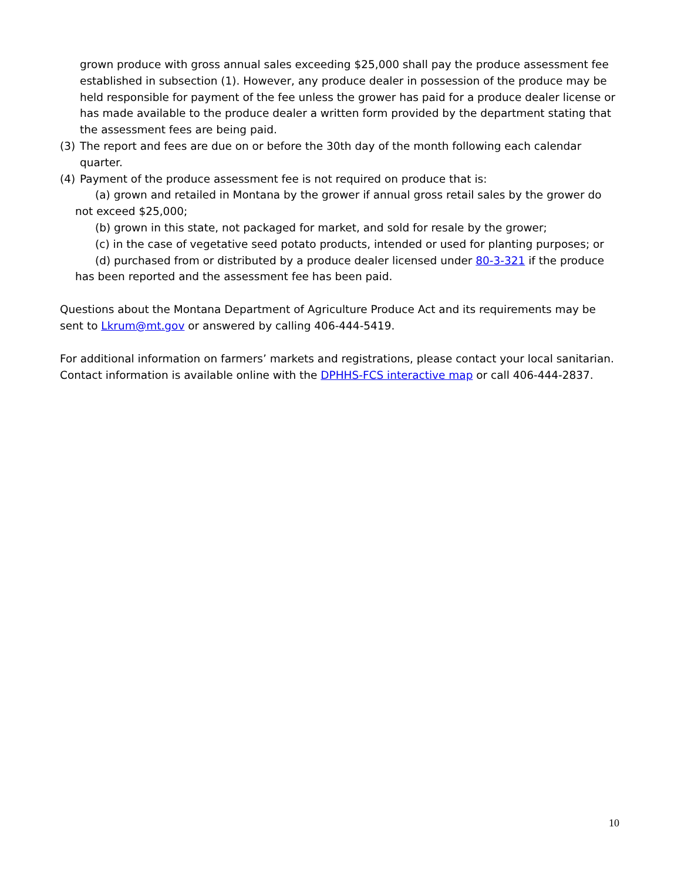grown produce with gross annual sales exceeding $25,000 shall pay the produce assessment fee established in subsection (1). However, any produce dealer in possession of the produce may be held responsible for payment of the fee unless the grower has paid for a produce dealer license or has made available to the produce dealer a written form provided by the department stating that the assessment fees are being paid.
(3) The report and fees are due on or before the 30th day of the month following each calendar quarter.
(4) Payment of the produce assessment fee is not required on produce that is:
(a) grown and retailed in Montana by the grower if annual gross retail sales by the grower do not exceed $25,000;
(b) grown in this state, not packaged for market, and sold for resale by the grower;
(c) in the case of vegetative seed potato products, intended or used for planting purposes; or
(d) purchased from or distributed by a produce dealer licensed under 80-3-321 if the produce has been reported and the assessment fee has been paid.
Questions about the Montana Department of Agriculture Produce Act and its requirements may be sent to Lkrum@mt.gov or answered by calling 406-444-5419.
For additional information on farmers’ markets and registrations, please contact your local sanitarian. Contact information is available online with the DPHHS-FCS interactive map or call 406-444-2837.
10